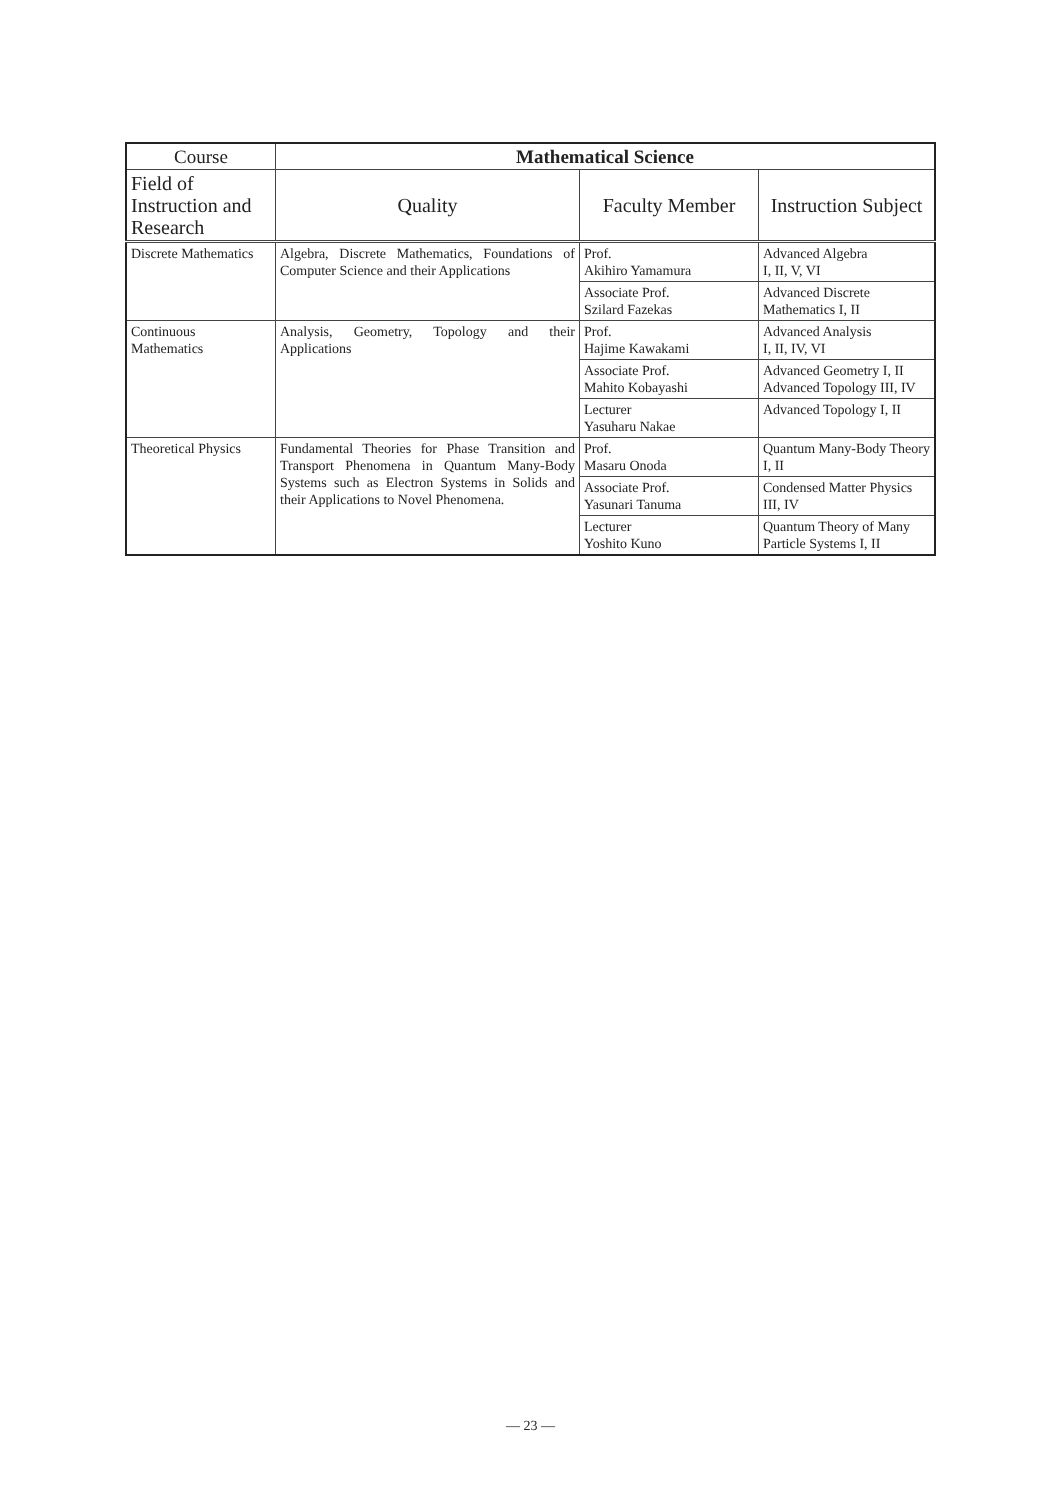| Course | Mathematical Science | | |
| --- | --- | --- | --- |
| Field of Instruction and Research | Quality | Faculty Member | Instruction Subject |
| Discrete Mathematics | Algebra, Discrete Mathematics, Foundations of Computer Science and their Applications | Prof. Akihiro Yamamura | Advanced Algebra I, II, V, VI |
| | | Associate Prof. Szilard Fazekas | Advanced Discrete Mathematics I, II |
| Continuous Mathematics | Analysis, Geometry, Topology and their Applications | Prof. Hajime Kawakami | Advanced Analysis I, II, IV, VI |
| | | Associate Prof. Mahito Kobayashi | Advanced Geometry I, II Advanced Topology III, IV |
| | | Lecturer Yasuharu Nakae | Advanced Topology I, II |
| Theoretical Physics | Fundamental Theories for Phase Transition and Transport Phenomena in Quantum Many-Body Systems such as Electron Systems in Solids and their Applications to Novel Phenomena. | Prof. Masaru Onoda | Quantum Many-Body Theory I, II |
| | | Associate Prof. Yasunari Tanuma | Condensed Matter Physics III, IV |
| | | Lecturer Yoshito Kuno | Quantum Theory of Many Particle Systems I, II |
— 23 —